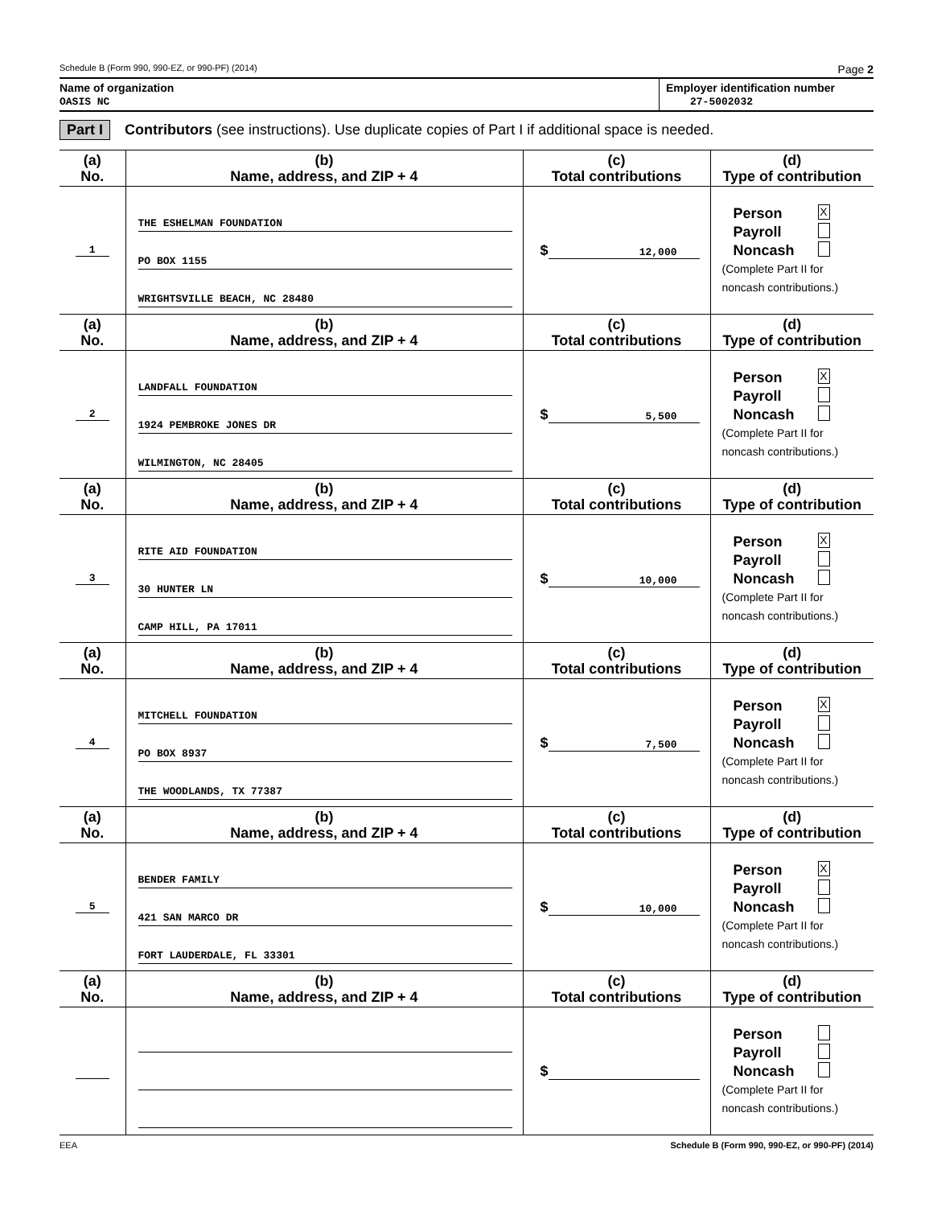Schedule B (Form 990, 990-EZ, or 990-PF) (2014) Page 2
Name of organization
OASIS NC
Employer identification number
27-5002032
Part I Contributors (see instructions). Use duplicate copies of Part I if additional space is needed.
| (a) No. | (b) Name, address, and ZIP + 4 | (c) Total contributions | (d) Type of contribution |
| --- | --- | --- | --- |
| 1 | THE ESHELMAN FOUNDATION PO BOX 1155 WRIGHTSVILLE BEACH, NC 28480 | $ 12,000 | Person X Payroll Noncash (Complete Part II for noncash contributions.) |
| (a) No. | (b) Name, address, and ZIP + 4 | (c) Total contributions | (d) Type of contribution |
| 2 | LANDFALL FOUNDATION 1924 PEMBROKE JONES DR WILMINGTON, NC 28405 | $ 5,500 | Person X Payroll Noncash (Complete Part II for noncash contributions.) |
| (a) No. | (b) Name, address, and ZIP + 4 | (c) Total contributions | (d) Type of contribution |
| 3 | RITE AID FOUNDATION 30 HUNTER LN CAMP HILL, PA 17011 | $ 10,000 | Person X Payroll Noncash (Complete Part II for noncash contributions.) |
| (a) No. | (b) Name, address, and ZIP + 4 | (c) Total contributions | (d) Type of contribution |
| 4 | MITCHELL FOUNDATION PO BOX 8937 THE WOODLANDS, TX 77387 | $ 7,500 | Person X Payroll Noncash (Complete Part II for noncash contributions.) |
| (a) No. | (b) Name, address, and ZIP + 4 | (c) Total contributions | (d) Type of contribution |
| 5 | BENDER FAMILY 421 SAN MARCO DR FORT LAUDERDALE, FL 33301 | $ 10,000 | Person X Payroll Noncash (Complete Part II for noncash contributions.) |
| (a) No. | (b) Name, address, and ZIP + 4 | (c) Total contributions | (d) Type of contribution |
| | | $ | Person Payroll Noncash (Complete Part II for noncash contributions.) |
EEA Schedule B (Form 990, 990-EZ, or 990-PF) (2014)